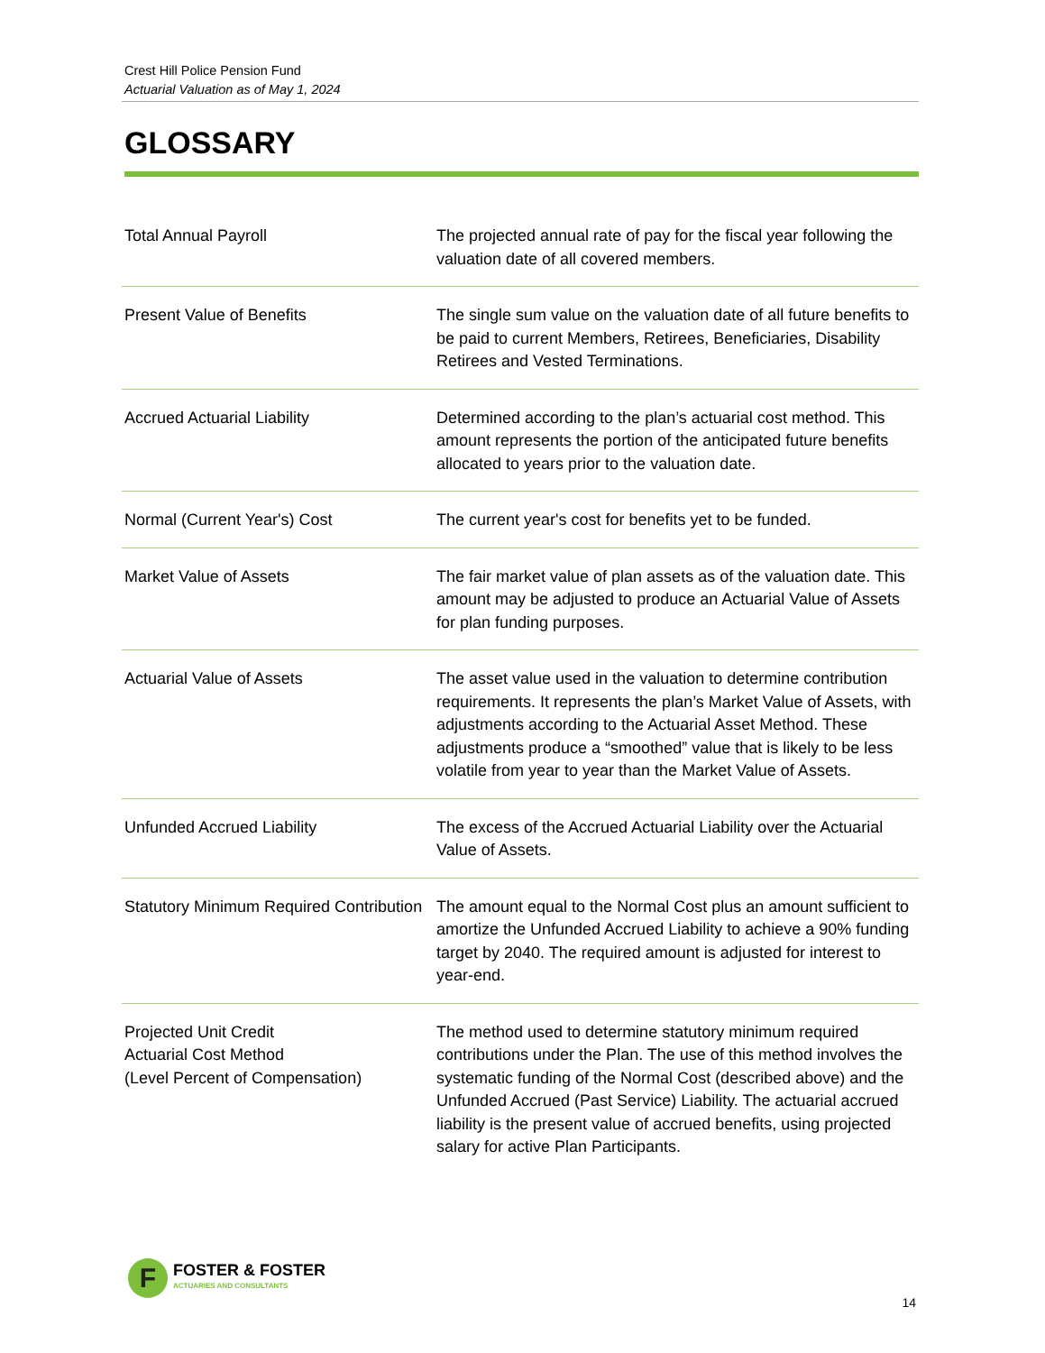Crest Hill Police Pension Fund
Actuarial Valuation as of May 1, 2024
GLOSSARY
| Total Annual Payroll | The projected annual rate of pay for the fiscal year following the valuation date of all covered members. |
| Present Value of Benefits | The single sum value on the valuation date of all future benefits to be paid to current Members, Retirees, Beneficiaries, Disability Retirees and Vested Terminations. |
| Accrued Actuarial Liability | Determined according to the plan’s actuarial cost method. This amount represents the portion of the anticipated future benefits allocated to years prior to the valuation date. |
| Normal (Current Year's) Cost | The current year's cost for benefits yet to be funded. |
| Market Value of Assets | The fair market value of plan assets as of the valuation date. This amount may be adjusted to produce an Actuarial Value of Assets for plan funding purposes. |
| Actuarial Value of Assets | The asset value used in the valuation to determine contribution requirements. It represents the plan’s Market Value of Assets, with adjustments according to the Actuarial Asset Method. These adjustments produce a “smoothed” value that is likely to be less volatile from year to year than the Market Value of Assets. |
| Unfunded Accrued Liability | The excess of the Accrued Actuarial Liability over the Actuarial Value of Assets. |
| Statutory Minimum Required Contribution | The amount equal to the Normal Cost plus an amount sufficient to amortize the Unfunded Accrued Liability to achieve a 90% funding target by 2040. The required amount is adjusted for interest to year-end. |
| Projected Unit Credit Actuarial Cost Method (Level Percent of Compensation) | The method used to determine statutory minimum required contributions under the Plan. The use of this method involves the systematic funding of the Normal Cost (described above) and the Unfunded Accrued (Past Service) Liability. The actuarial accrued liability is the present value of accrued benefits, using projected salary for active Plan Participants. |
F
FOSTER & FOSTER
ACTUARIES AND CONSULTANTS
14